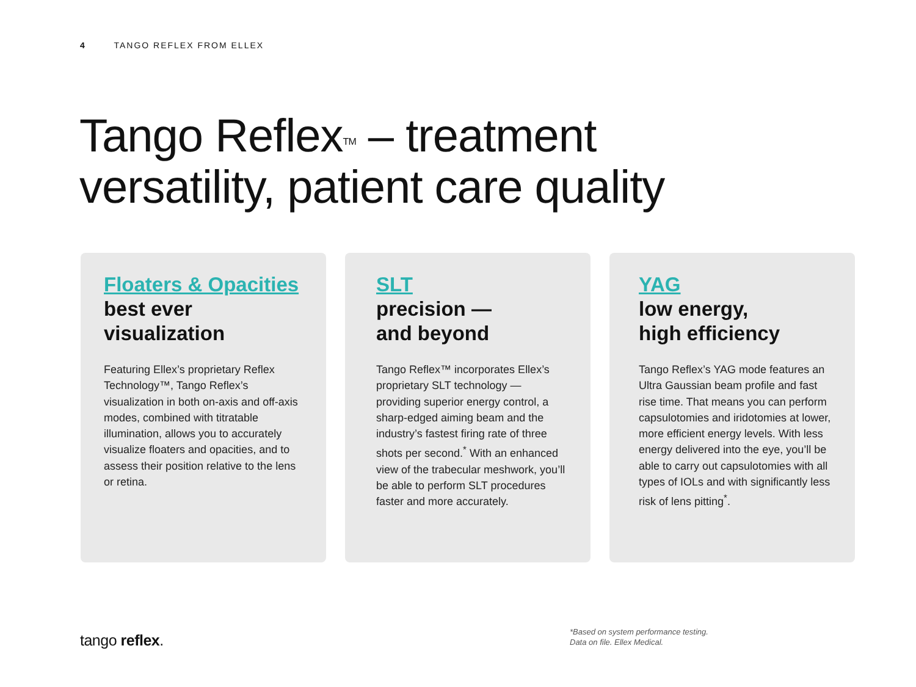4 TANGO REFLEX FROM ELLEX
Tango Reflex<sup>TM</sup> – treatment
versatility, patient care quality
Floaters & Opacities
best ever
visualization
Featuring Ellex’s proprietary Reflex Technology™, Tango Reflex’s visualization in both on-axis and off-axis modes, combined with titratable illumination, allows you to accurately visualize floaters and opacities, and to assess their position relative to the lens or retina.
SLT
precision —
and beyond
Tango Reflex™ incorporates Ellex’s proprietary SLT technology — providing superior energy control, a sharp-edged aiming beam and the industry’s fastest firing rate of three shots per second.<sup>*</sup> With an enhanced view of the trabecular meshwork, you’ll be able to perform SLT procedures faster and more accurately.
YAG
low energy,
high efficiency
Tango Reflex’s YAG mode features an Ultra Gaussian beam profile and fast rise time. That means you can perform capsulotomies and iridotomies at lower, more efficient energy levels. With less energy delivered into the eye, you’ll be able to carry out capsulotomies with all types of IOLs and with significantly less risk of lens pitting<sup>*</sup>.
tango reflex.
*Based on system performance testing.
Data on file. Ellex Medical.